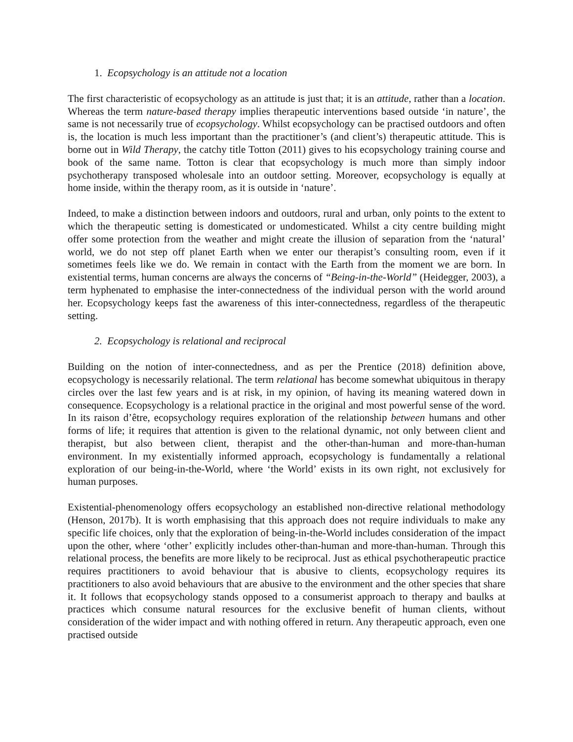1. Ecopsychology is an attitude not a location
The first characteristic of ecopsychology as an attitude is just that; it is an attitude, rather than a location. Whereas the term nature-based therapy implies therapeutic interventions based outside ‘in nature’, the same is not necessarily true of ecopsychology. Whilst ecopsychology can be practised outdoors and often is, the location is much less important than the practitioner’s (and client’s) therapeutic attitude. This is borne out in Wild Therapy, the catchy title Totton (2011) gives to his ecopsychology training course and book of the same name. Totton is clear that ecopsychology is much more than simply indoor psychotherapy transposed wholesale into an outdoor setting. Moreover, ecopsychology is equally at home inside, within the therapy room, as it is outside in ‘nature’.
Indeed, to make a distinction between indoors and outdoors, rural and urban, only points to the extent to which the therapeutic setting is domesticated or undomesticated. Whilst a city centre building might offer some protection from the weather and might create the illusion of separation from the ‘natural’ world, we do not step off planet Earth when we enter our therapist’s consulting room, even if it sometimes feels like we do. We remain in contact with the Earth from the moment we are born. In existential terms, human concerns are always the concerns of “Being-in-the-World” (Heidegger, 2003), a term hyphenated to emphasise the inter-connectedness of the individual person with the world around her. Ecopsychology keeps fast the awareness of this inter-connectedness, regardless of the therapeutic setting.
2. Ecopsychology is relational and reciprocal
Building on the notion of inter-connectedness, and as per the Prentice (2018) definition above, ecopsychology is necessarily relational. The term relational has become somewhat ubiquitous in therapy circles over the last few years and is at risk, in my opinion, of having its meaning watered down in consequence. Ecopsychology is a relational practice in the original and most powerful sense of the word. In its raison d’être, ecopsychology requires exploration of the relationship between humans and other forms of life; it requires that attention is given to the relational dynamic, not only between client and therapist, but also between client, therapist and the other-than-human and more-than-human environment. In my existentially informed approach, ecopsychology is fundamentally a relational exploration of our being-in-the-World, where ‘the World’ exists in its own right, not exclusively for human purposes.
Existential-phenomenology offers ecopsychology an established non-directive relational methodology (Henson, 2017b). It is worth emphasising that this approach does not require individuals to make any specific life choices, only that the exploration of being-in-the-World includes consideration of the impact upon the other, where ‘other’ explicitly includes other-than-human and more-than-human. Through this relational process, the benefits are more likely to be reciprocal. Just as ethical psychotherapeutic practice requires practitioners to avoid behaviour that is abusive to clients, ecopsychology requires its practitioners to also avoid behaviours that are abusive to the environment and the other species that share it. It follows that ecopsychology stands opposed to a consumerist approach to therapy and baulks at practices which consume natural resources for the exclusive benefit of human clients, without consideration of the wider impact and with nothing offered in return. Any therapeutic approach, even one practised outside